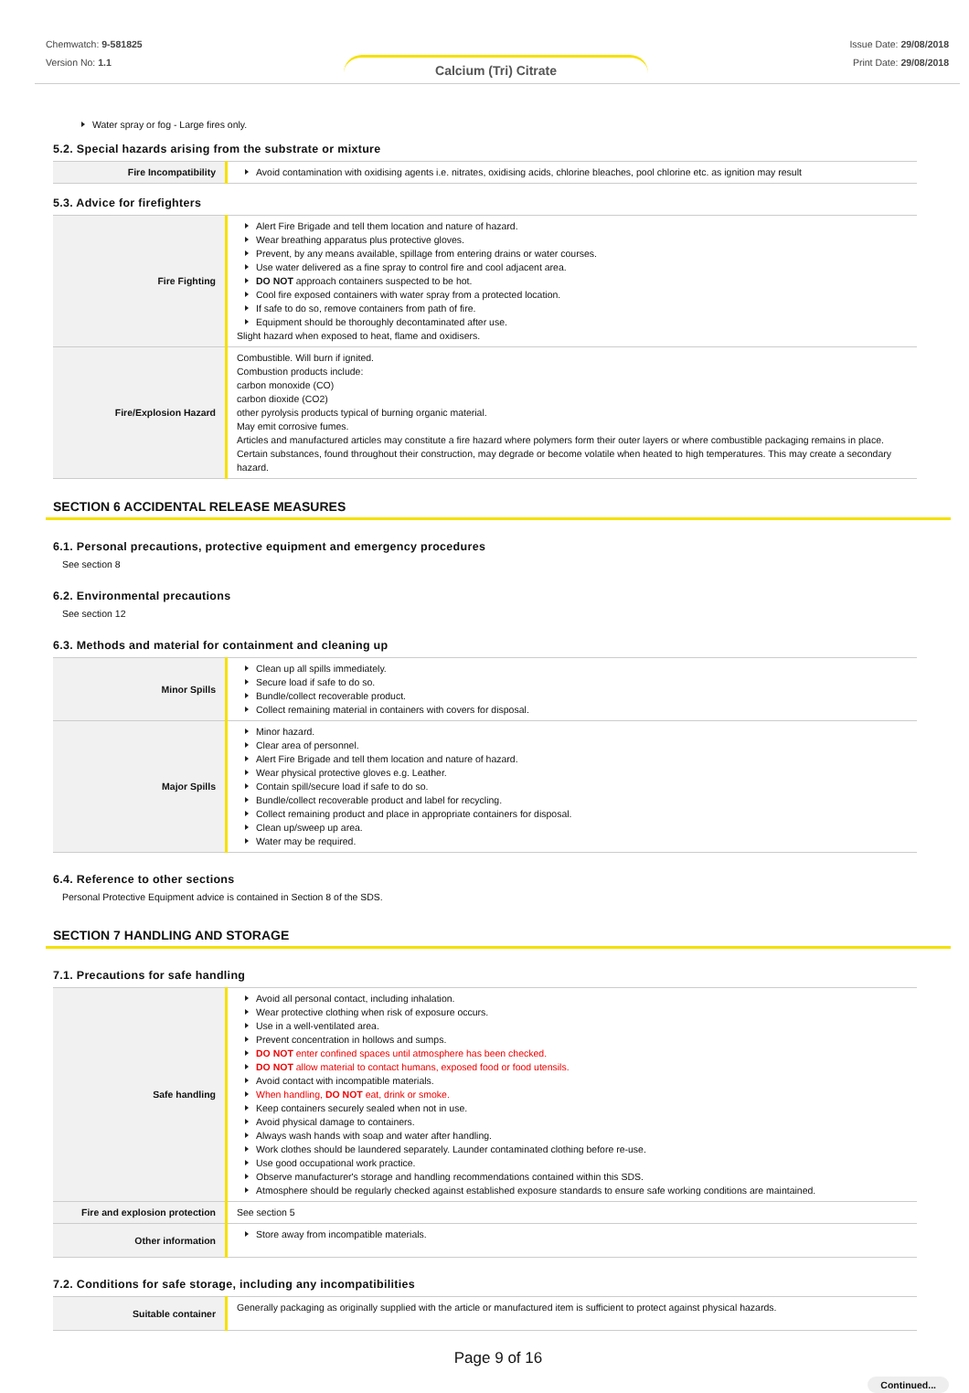Chemwatch: 9-581825
Version No: 1.1
Calcium (Tri) Citrate
Issue Date: 29/08/2018
Print Date: 29/08/2018
Water spray or fog - Large fires only.
5.2. Special hazards arising from the substrate or mixture
| Fire Incompatibility | Avoid contamination with oxidising agents i.e. nitrates, oxidising acids, chlorine bleaches, pool chlorine etc. as ignition may result |
5.3. Advice for firefighters
| Fire Fighting | Alert Fire Brigade and tell them location and nature of hazard. Wear breathing apparatus plus protective gloves. Prevent, by any means available, spillage from entering drains or water courses. Use water delivered as a fine spray to control fire and cool adjacent area. DO NOT approach containers suspected to be hot. Cool fire exposed containers with water spray from a protected location. If safe to do so, remove containers from path of fire. Equipment should be thoroughly decontaminated after use. Slight hazard when exposed to heat, flame and oxidisers. |
| Fire/Explosion Hazard | Combustible. Will burn if ignited. Combustion products include: carbon monoxide (CO) carbon dioxide (CO2) other pyrolysis products typical of burning organic material. May emit corrosive fumes. Articles and manufactured articles may constitute a fire hazard where polymers form their outer layers or where combustible packaging remains in place. Certain substances, found throughout their construction, may degrade or become volatile when heated to high temperatures. This may create a secondary hazard. |
SECTION 6 ACCIDENTAL RELEASE MEASURES
6.1. Personal precautions, protective equipment and emergency procedures
See section 8
6.2. Environmental precautions
See section 12
6.3. Methods and material for containment and cleaning up
| Minor Spills | Clean up all spills immediately. Secure load if safe to do so. Bundle/collect recoverable product. Collect remaining material in containers with covers for disposal. |
| Major Spills | Minor hazard. Clear area of personnel. Alert Fire Brigade and tell them location and nature of hazard. Wear physical protective gloves e.g. Leather. Contain spill/secure load if safe to do so. Bundle/collect recoverable product and label for recycling. Collect remaining product and place in appropriate containers for disposal. Clean up/sweep up area. Water may be required. |
6.4. Reference to other sections
Personal Protective Equipment advice is contained in Section 8 of the SDS.
SECTION 7 HANDLING AND STORAGE
7.1. Precautions for safe handling
| Safe handling | Avoid all personal contact, including inhalation. Wear protective clothing when risk of exposure occurs. Use in a well-ventilated area. Prevent concentration in hollows and sumps. DO NOT enter confined spaces until atmosphere has been checked. DO NOT allow material to contact humans, exposed food or food utensils. Avoid contact with incompatible materials. When handling, DO NOT eat, drink or smoke. Keep containers securely sealed when not in use. Avoid physical damage to containers. Always wash hands with soap and water after handling. Work clothes should be laundered separately. Launder contaminated clothing before re-use. Use good occupational work practice. Observe manufacturer's storage and handling recommendations contained within this SDS. Atmosphere should be regularly checked against established exposure standards to ensure safe working conditions are maintained. |
| Fire and explosion protection | See section 5 |
| Other information | Store away from incompatible materials. |
7.2. Conditions for safe storage, including any incompatibilities
| Suitable container | Generally packaging as originally supplied with the article or manufactured item is sufficient to protect against physical hazards. |
Page 9 of 16
Continued...